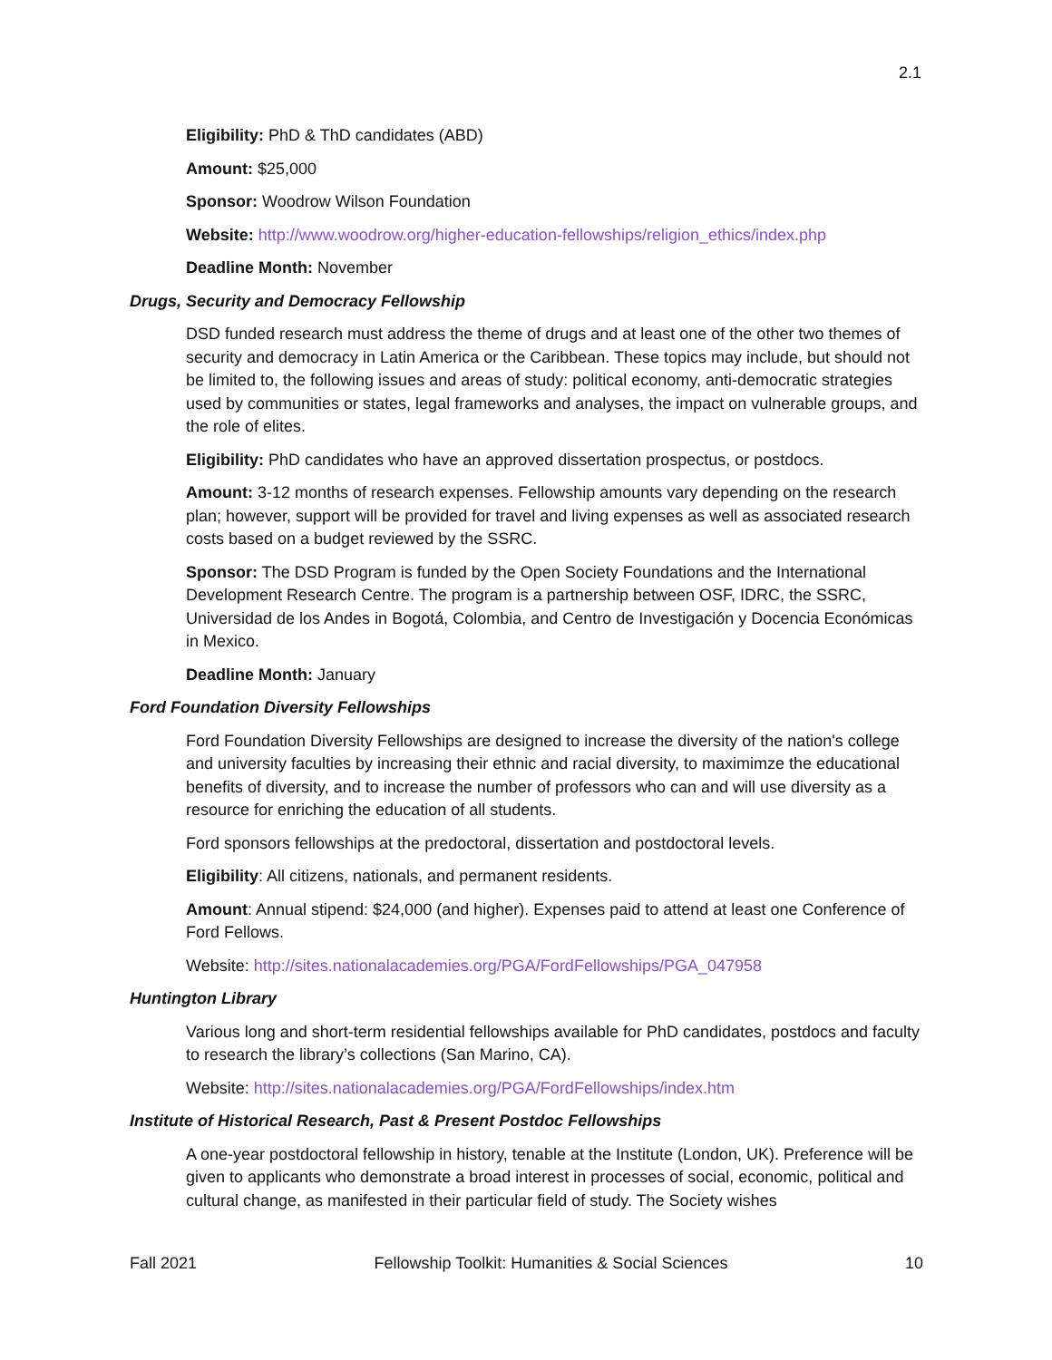2.1
Eligibility: PhD & ThD candidates (ABD)
Amount: $25,000
Sponsor: Woodrow Wilson Foundation
Website: http://www.woodrow.org/higher-education-fellowships/religion_ethics/index.php
Deadline Month: November
Drugs, Security and Democracy Fellowship
DSD funded research must address the theme of drugs and at least one of the other two themes of security and democracy in Latin America or the Caribbean. These topics may include, but should not be limited to, the following issues and areas of study: political economy, anti-democratic strategies used by communities or states, legal frameworks and analyses, the impact on vulnerable groups, and the role of elites.
Eligibility: PhD candidates who have an approved dissertation prospectus, or postdocs.
Amount: 3-12 months of research expenses. Fellowship amounts vary depending on the research plan; however, support will be provided for travel and living expenses as well as associated research costs based on a budget reviewed by the SSRC.
Sponsor: The DSD Program is funded by the Open Society Foundations and the International Development Research Centre. The program is a partnership between OSF, IDRC, the SSRC, Universidad de los Andes in Bogotá, Colombia, and Centro de Investigación y Docencia Económicas in Mexico.
Deadline Month: January
Ford Foundation Diversity Fellowships
Ford Foundation Diversity Fellowships are designed to increase the diversity of the nation's college and university faculties by increasing their ethnic and racial diversity, to maximimze the educational benefits of diversity, and to increase the number of professors who can and will use diversity as a resource for enriching the education of all students.
Ford sponsors fellowships at the predoctoral, dissertation and postdoctoral levels.
Eligibility: All citizens, nationals, and permanent residents.
Amount: Annual stipend: $24,000 (and higher). Expenses paid to attend at least one Conference of Ford Fellows.
Website: http://sites.nationalacademies.org/PGA/FordFellowships/PGA_047958
Huntington Library
Various long and short-term residential fellowships available for PhD candidates, postdocs and faculty to research the library’s collections (San Marino, CA).
Website: http://sites.nationalacademies.org/PGA/FordFellowships/index.htm
Institute of Historical Research, Past & Present Postdoc Fellowships
A one-year postdoctoral fellowship in history, tenable at the Institute (London, UK). Preference will be given to applicants who demonstrate a broad interest in processes of social, economic, political and cultural change, as manifested in their particular field of study. The Society wishes
Fall 2021 Fellowship Toolkit: Humanities & Social Sciences 10